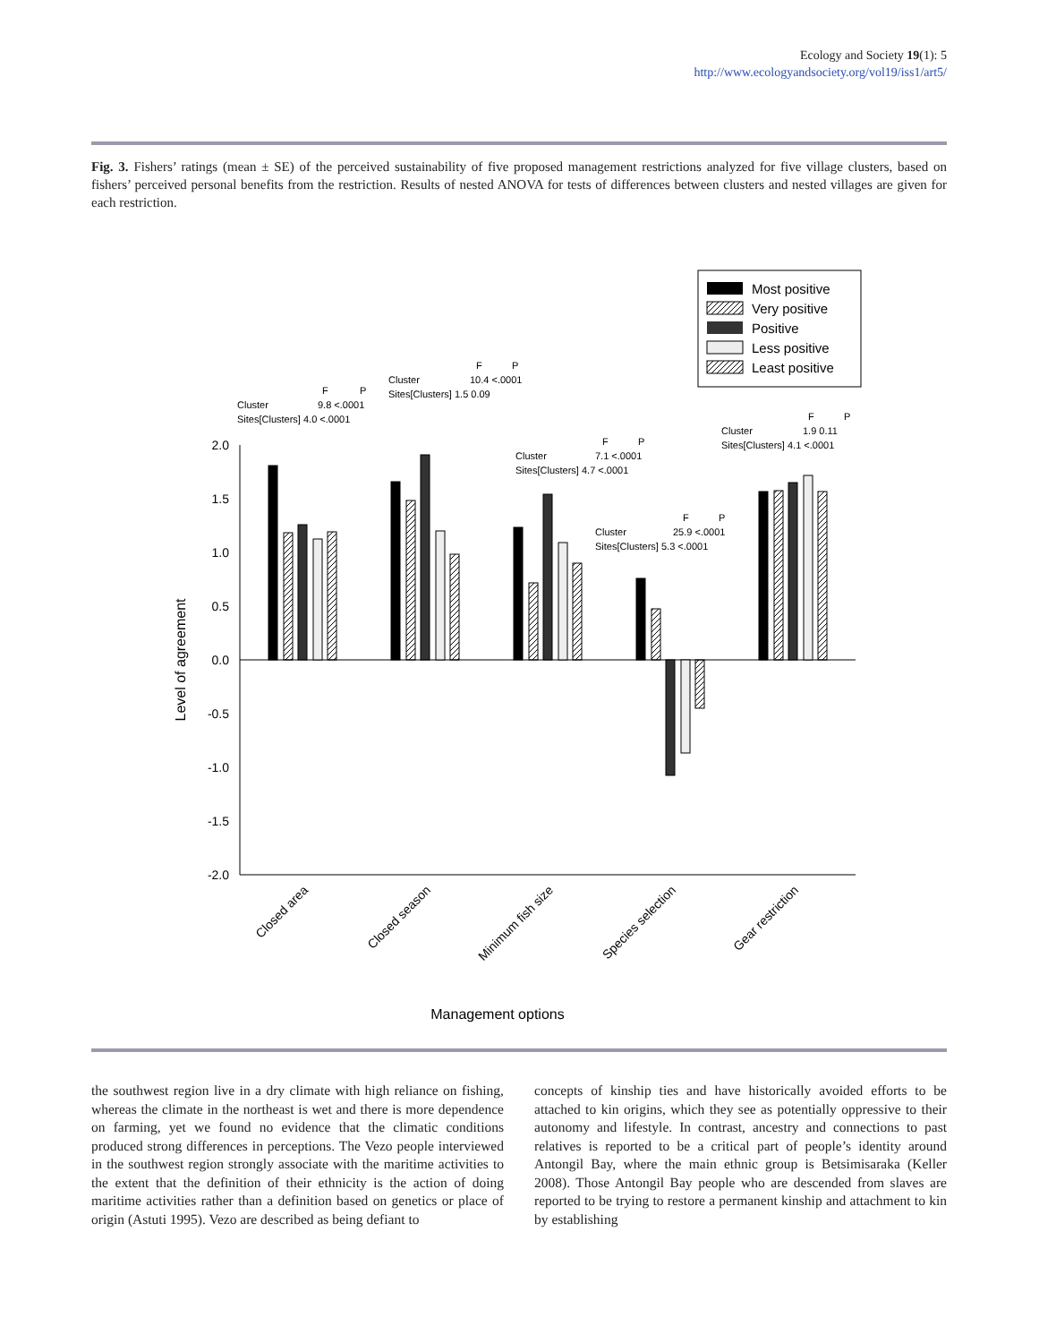Ecology and Society 19(1): 5
http://www.ecologyandsociety.org/vol19/iss1/art5/
Fig. 3. Fishers’ ratings (mean ± SE) of the perceived sustainability of five proposed management restrictions analyzed for five village clusters, based on fishers’ perceived personal benefits from the restriction. Results of nested ANOVA for tests of differences between clusters and nested villages are given for each restriction.
Most positive
Very positive
Positive
Less positive
Least positive
2.0
1.5
1.0
0.5
0.0
-0.5
-1.0
-1.5
-2.0
Level of agreement
Cluster
F
P
9.8 <.0001
Sites[Clusters] 4.0 <.0001
Cluster
F
P
10.4 <.0001
Sites[Clusters] 1.5 0.09
Cluster
F
P
7.1 <.0001
Sites[Clusters] 4.7 <.0001
Cluster
F
P
25.9 <.0001
Sites[Clusters] 5.3 <.0001
Cluster
F
P
1.9 0.11
Sites[Clusters] 4.1 <.0001
Closed area
Closed season
Minimum fish size
Species selection
Gear restriction
Management options
the southwest region live in a dry climate with high reliance on fishing, whereas the climate in the northeast is wet and there is more dependence on farming, yet we found no evidence that the climatic conditions produced strong differences in perceptions. The Vezo people interviewed in the southwest region strongly associate with the maritime activities to the extent that the definition of their ethnicity is the action of doing maritime activities rather than a definition based on genetics or place of origin (Astuti 1995). Vezo are described as being defiant to
concepts of kinship ties and have historically avoided efforts to be attached to kin origins, which they see as potentially oppressive to their autonomy and lifestyle. In contrast, ancestry and connections to past relatives is reported to be a critical part of people’s identity around Antongil Bay, where the main ethnic group is Betsimisaraka (Keller 2008). Those Antongil Bay people who are descended from slaves are reported to be trying to restore a permanent kinship and attachment to kin by establishing